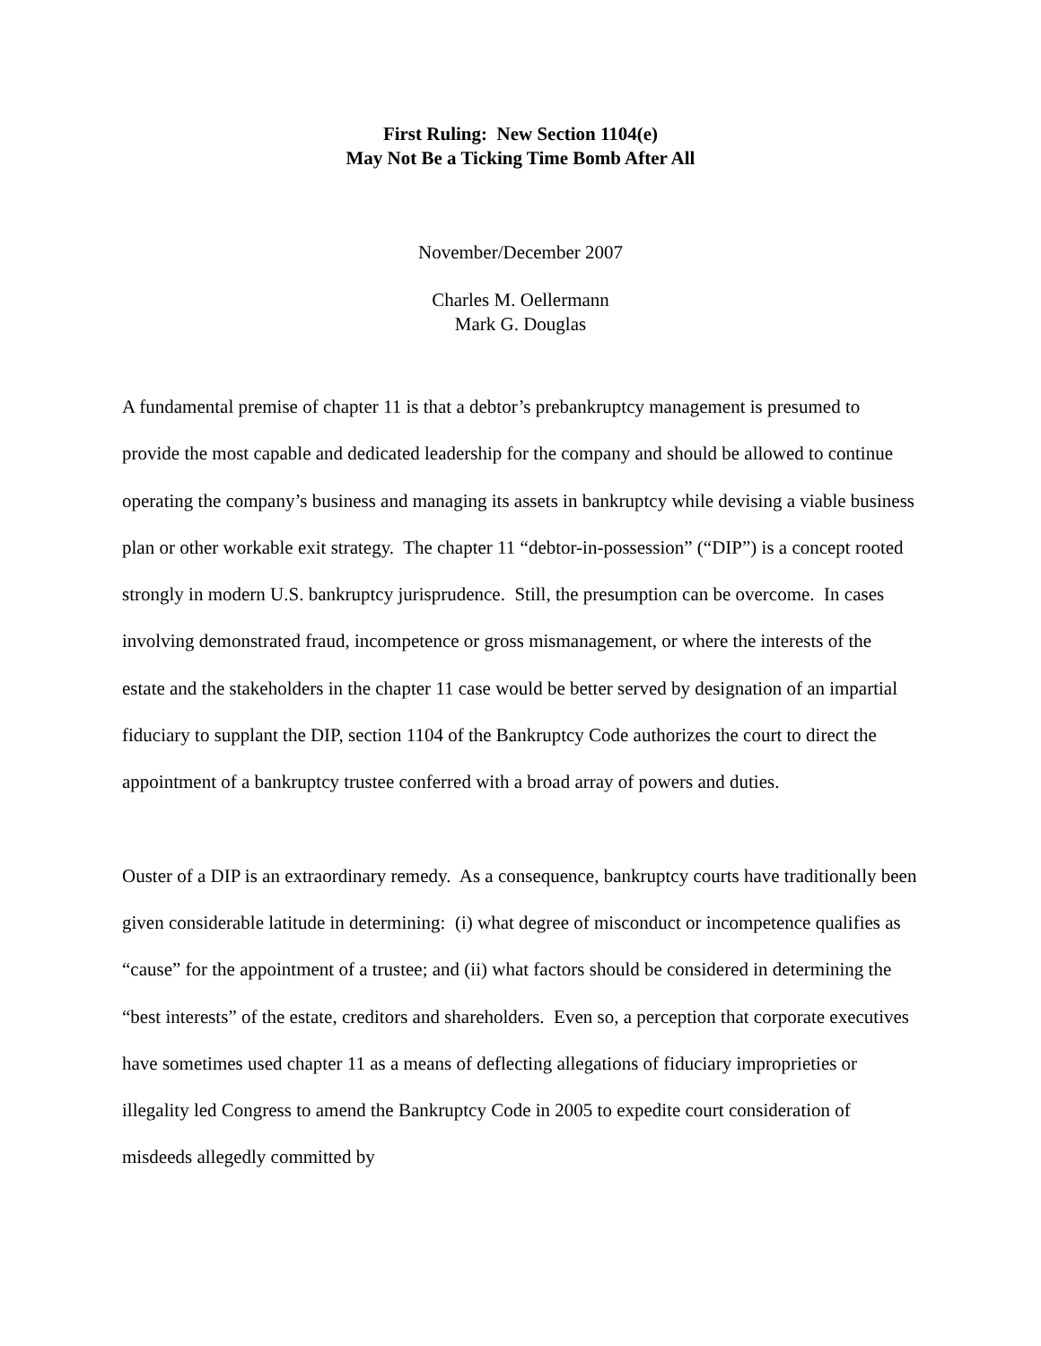First Ruling: New Section 1104(e)
May Not Be a Ticking Time Bomb After All
November/December 2007
Charles M. Oellermann
Mark G. Douglas
A fundamental premise of chapter 11 is that a debtor’s prebankruptcy management is presumed to provide the most capable and dedicated leadership for the company and should be allowed to continue operating the company’s business and managing its assets in bankruptcy while devising a viable business plan or other workable exit strategy. The chapter 11 “debtor-in-possession” (“DIP”) is a concept rooted strongly in modern U.S. bankruptcy jurisprudence. Still, the presumption can be overcome. In cases involving demonstrated fraud, incompetence or gross mismanagement, or where the interests of the estate and the stakeholders in the chapter 11 case would be better served by designation of an impartial fiduciary to supplant the DIP, section 1104 of the Bankruptcy Code authorizes the court to direct the appointment of a bankruptcy trustee conferred with a broad array of powers and duties.
Ouster of a DIP is an extraordinary remedy. As a consequence, bankruptcy courts have traditionally been given considerable latitude in determining: (i) what degree of misconduct or incompetence qualifies as “cause” for the appointment of a trustee; and (ii) what factors should be considered in determining the “best interests” of the estate, creditors and shareholders. Even so, a perception that corporate executives have sometimes used chapter 11 as a means of deflecting allegations of fiduciary improprieties or illegality led Congress to amend the Bankruptcy Code in 2005 to expedite court consideration of misdeeds allegedly committed by